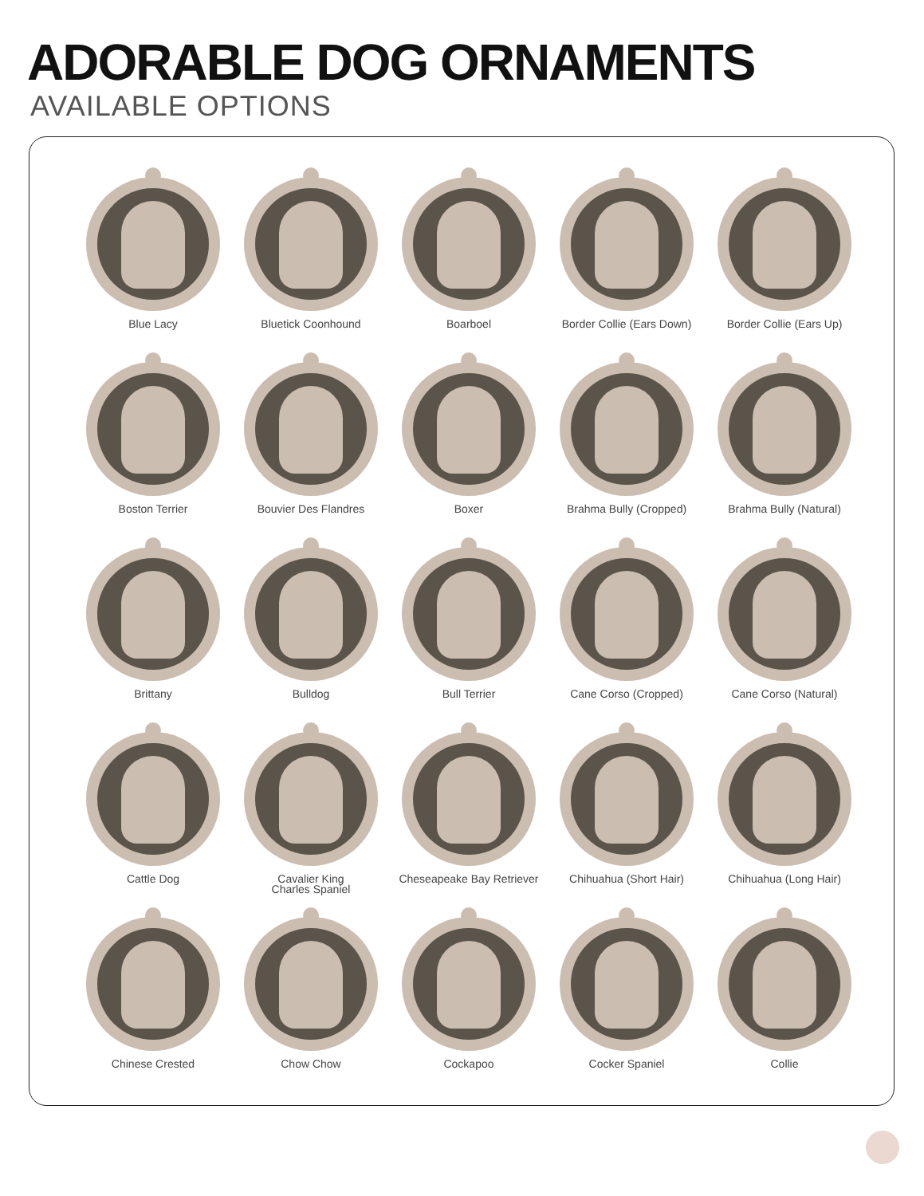ADORABLE DOG ORNAMENTS
AVAILABLE OPTIONS
Blue Lacy
Bluetick Coonhound
Boarboel
Border Collie (Ears Down)
Border Collie (Ears Up)
Boston Terrier
Bouvier Des Flandres
Boxer
Brahma Bully (Cropped)
Brahma Bully (Natural)
Brittany
Bulldog
Bull Terrier
Cane Corso (Cropped)
Cane Corso (Natural)
Cattle Dog
Cavalier King
Charles Spaniel
Cheseapeake Bay Retriever
Chihuahua (Short Hair)
Chihuahua (Long Hair)
Chinese Crested
Chow Chow
Cockapoo
Cocker Spaniel
Collie